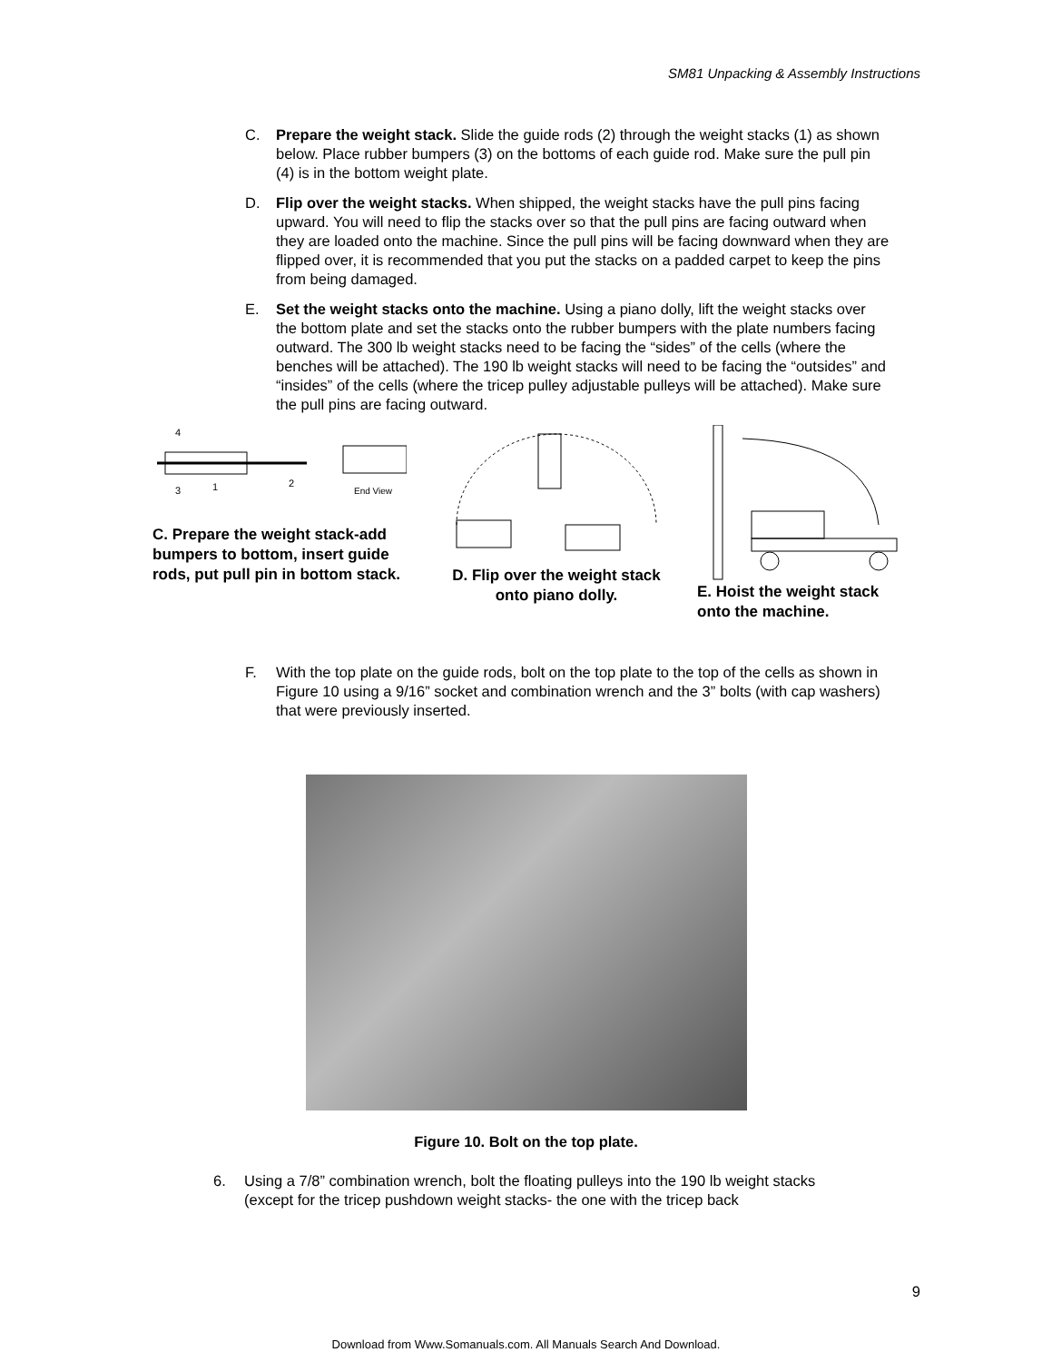SM81 Unpacking & Assembly Instructions
C. Prepare the weight stack. Slide the guide rods (2) through the weight stacks (1) as shown below. Place rubber bumpers (3) on the bottoms of each guide rod. Make sure the pull pin (4) is in the bottom weight plate.
D. Flip over the weight stacks. When shipped, the weight stacks have the pull pins facing upward. You will need to flip the stacks over so that the pull pins are facing outward when they are loaded onto the machine. Since the pull pins will be facing downward when they are flipped over, it is recommended that you put the stacks on a padded carpet to keep the pins from being damaged.
E. Set the weight stacks onto the machine. Using a piano dolly, lift the weight stacks over the bottom plate and set the stacks onto the rubber bumpers with the plate numbers facing outward. The 300 lb weight stacks need to be facing the “sides” of the cells (where the benches will be attached). The 190 lb weight stacks will need to be facing the “outsides” and “insides” of the cells (where the tricep pulley adjustable pulleys will be attached). Make sure the pull pins are facing outward.
2
4
3
1
End View
C. Prepare the weight stack-add bumpers to bottom, insert guide rods, put pull pin in bottom stack.
D. Flip over the weight stack onto piano dolly.
E. Hoist the weight stack onto the machine.
F. With the top plate on the guide rods, bolt on the top plate to the top of the cells as shown in Figure 10 using a 9/16” socket and combination wrench and the 3” bolts (with cap washers) that were previously inserted.
Figure 10. Bolt on the top plate.
6. Using a 7/8” combination wrench, bolt the floating pulleys into the 190 lb weight stacks (except for the tricep pushdown weight stacks- the one with the tricep back
9
Download from Www.Somanuals.com. All Manuals Search And Download.